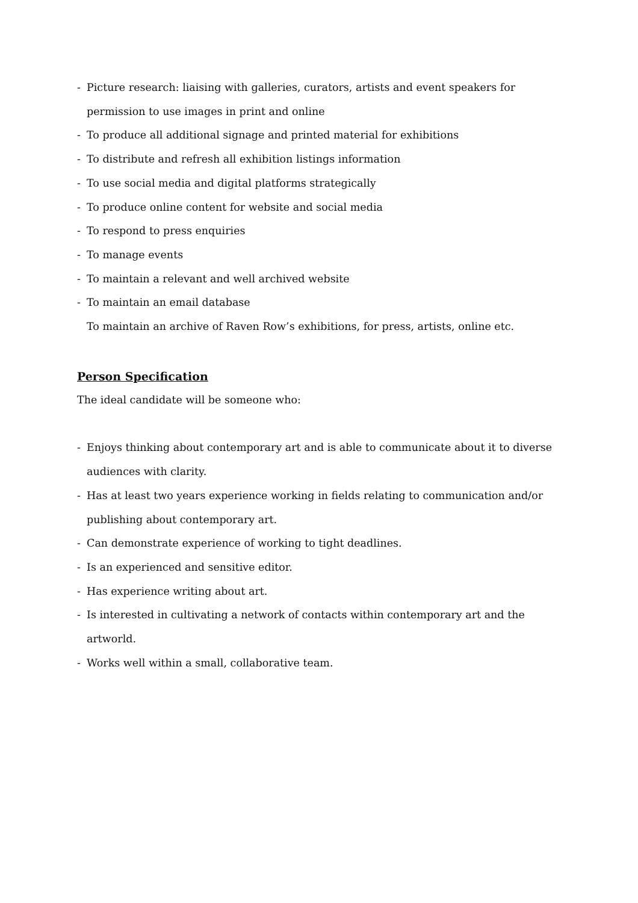- Picture research: liaising with galleries, curators, artists and event speakers for permission to use images in print and online
- To produce all additional signage and printed material for exhibitions
- To distribute and refresh all exhibition listings information
- To use social media and digital platforms strategically
- To produce online content for website and social media
- To respond to press enquiries
- To manage events
- To maintain a relevant and well archived website
- To maintain an email database
To maintain an archive of Raven Row’s exhibitions, for press, artists, online etc.
Person Specification
The ideal candidate will be someone who:
- Enjoys thinking about contemporary art and is able to communicate about it to diverse audiences with clarity.
- Has at least two years experience working in fields relating to communication and/or publishing about contemporary art.
- Can demonstrate experience of working to tight deadlines.
- Is an experienced and sensitive editor.
- Has experience writing about art.
- Is interested in cultivating a network of contacts within contemporary art and the artworld.
- Works well within a small, collaborative team.